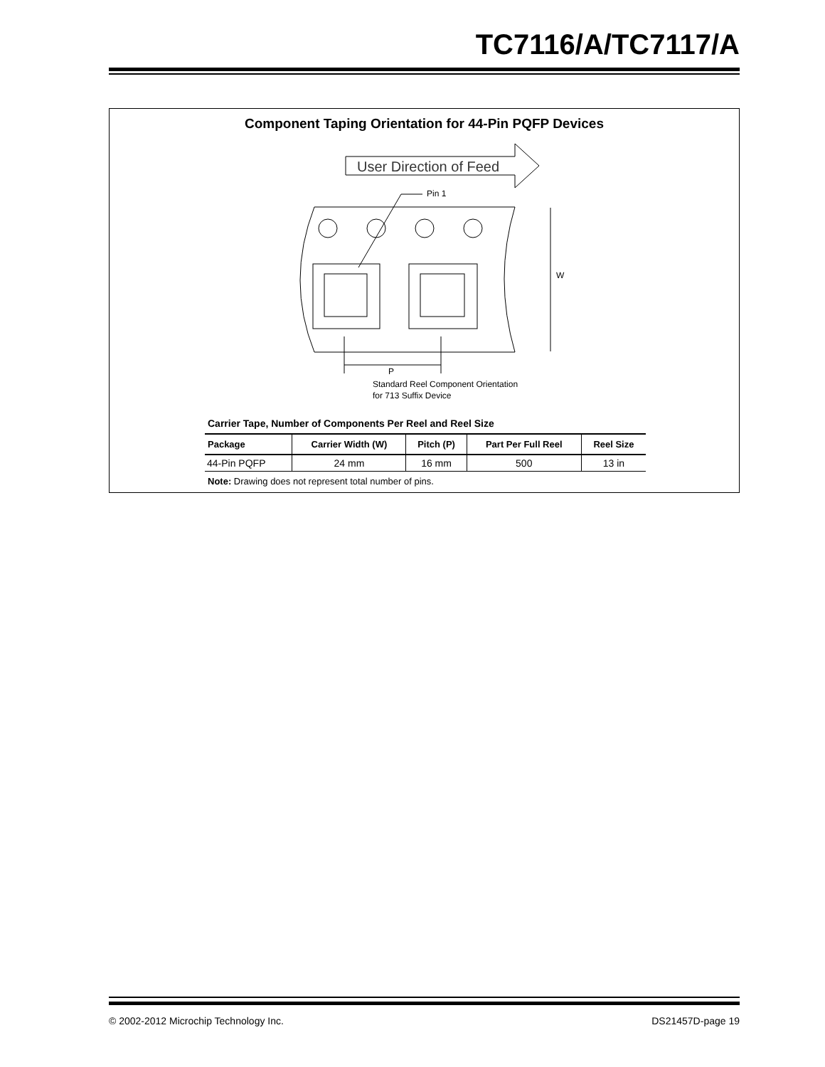TC7116/A/TC7117/A
Component Taping Orientation for 44-Pin PQFP Devices
User Direction of Feed
Pin 1
W
P
Standard Reel Component Orientation
for 713 Suffix Device
Carrier Tape, Number of Components Per Reel and Reel Size
| Package | Carrier Width (W) | Pitch (P) | Part Per Full Reel | Reel Size |
| --- | --- | --- | --- | --- |
| 44-Pin PQFP | 24 mm | 16 mm | 500 | 13 in |
Note: Drawing does not represent total number of pins.
© 2002-2012 Microchip Technology Inc.
DS21457D-page 19